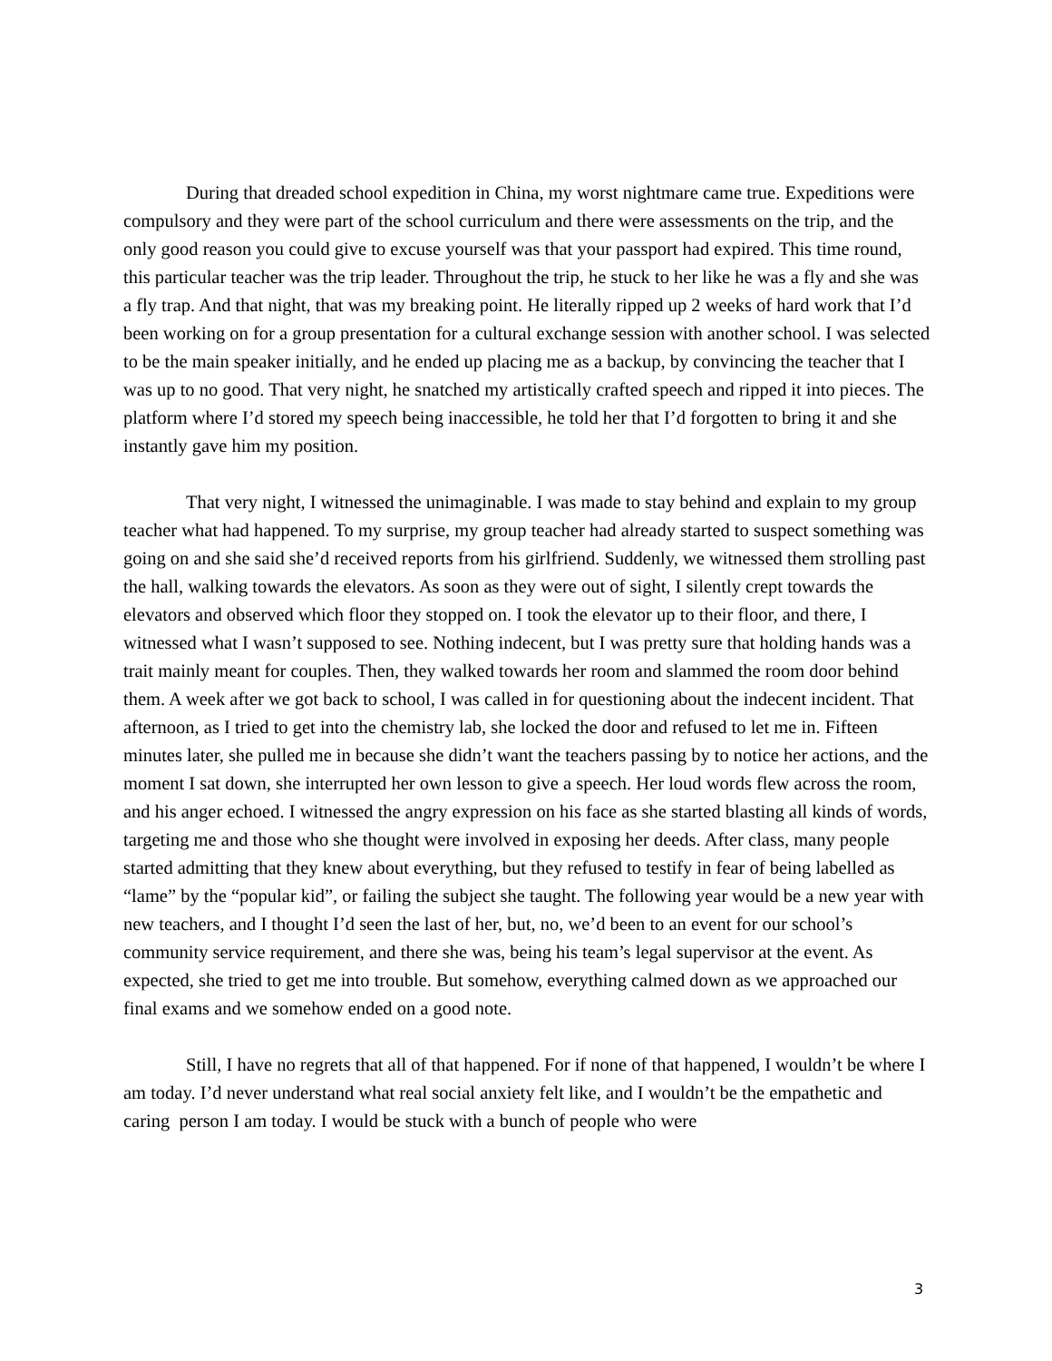During that dreaded school expedition in China, my worst nightmare came true. Expeditions were compulsory and they were part of the school curriculum and there were assessments on the trip, and the only good reason you could give to excuse yourself was that your passport had expired. This time round, this particular teacher was the trip leader. Throughout the trip, he stuck to her like he was a fly and she was a fly trap. And that night, that was my breaking point. He literally ripped up 2 weeks of hard work that I’d been working on for a group presentation for a cultural exchange session with another school. I was selected to be the main speaker initially, and he ended up placing me as a backup, by convincing the teacher that I was up to no good. That very night, he snatched my artistically crafted speech and ripped it into pieces. The platform where I’d stored my speech being inaccessible, he told her that I’d forgotten to bring it and she instantly gave him my position.
That very night, I witnessed the unimaginable. I was made to stay behind and explain to my group teacher what had happened. To my surprise, my group teacher had already started to suspect something was going on and she said she’d received reports from his girlfriend. Suddenly, we witnessed them strolling past the hall, walking towards the elevators. As soon as they were out of sight, I silently crept towards the elevators and observed which floor they stopped on. I took the elevator up to their floor, and there, I witnessed what I wasn’t supposed to see. Nothing indecent, but I was pretty sure that holding hands was a trait mainly meant for couples. Then, they walked towards her room and slammed the room door behind them. A week after we got back to school, I was called in for questioning about the indecent incident. That afternoon, as I tried to get into the chemistry lab, she locked the door and refused to let me in. Fifteen minutes later, she pulled me in because she didn’t want the teachers passing by to notice her actions, and the moment I sat down, she interrupted her own lesson to give a speech. Her loud words flew across the room, and his anger echoed. I witnessed the angry expression on his face as she started blasting all kinds of words, targeting me and those who she thought were involved in exposing her deeds. After class, many people started admitting that they knew about everything, but they refused to testify in fear of being labelled as “lame” by the “popular kid”, or failing the subject she taught. The following year would be a new year with new teachers, and I thought I’d seen the last of her, but, no, we’d been to an event for our school’s community service requirement, and there she was, being his team’s legal supervisor at the event. As expected, she tried to get me into trouble. But somehow, everything calmed down as we approached our final exams and we somehow ended on a good note.
Still, I have no regrets that all of that happened. For if none of that happened, I wouldn’t be where I am today. I’d never understand what real social anxiety felt like, and I wouldn’t be the empathetic and caring person I am today. I would be stuck with a bunch of people who were
3